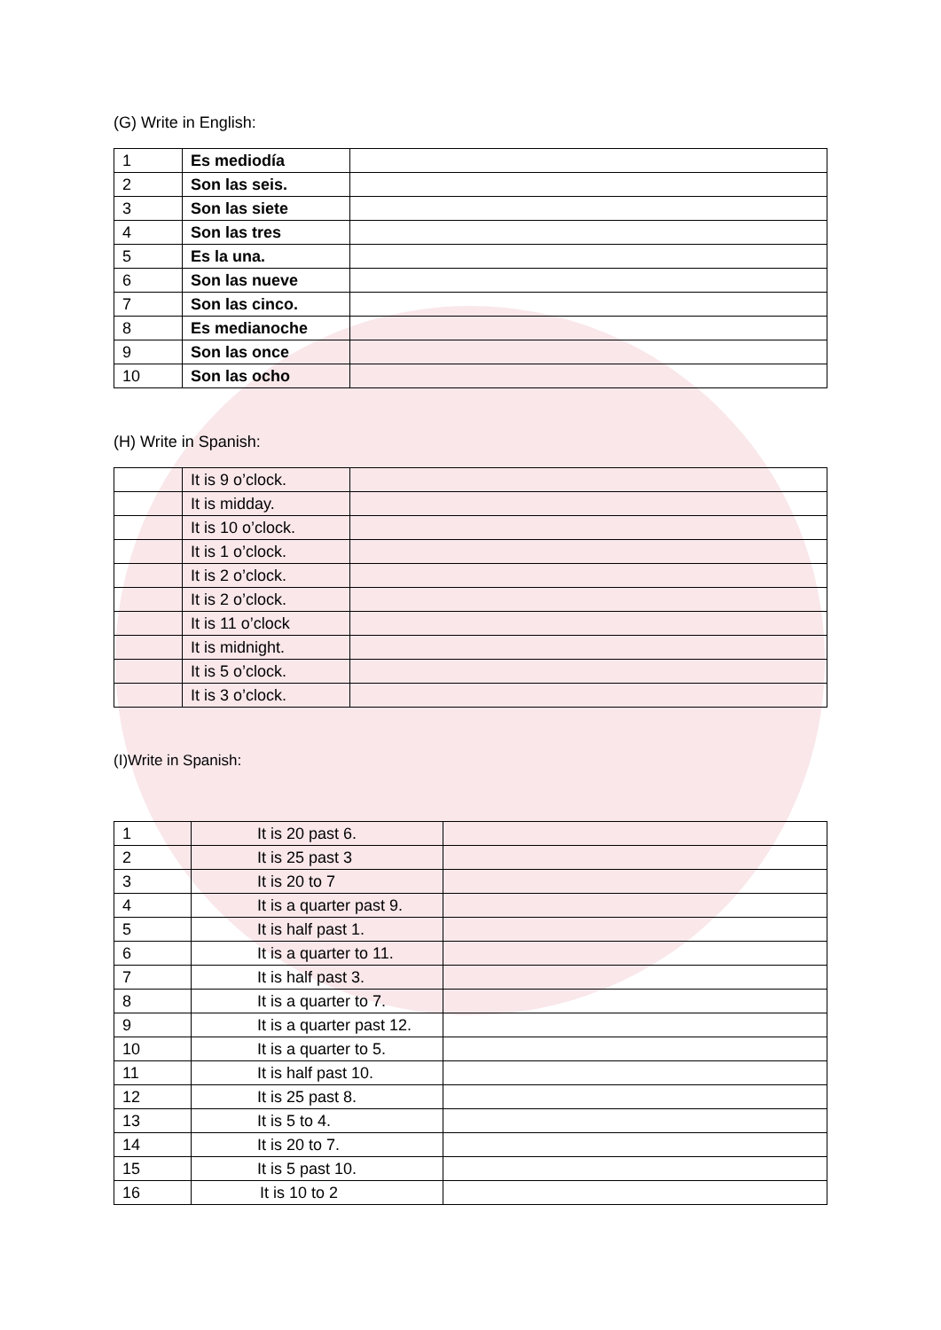(G) Write in English:
| 1 | Es mediodía | |
| 2 | Son las seis. | |
| 3 | Son las siete | |
| 4 | Son las tres | |
| 5 | Es la una. | |
| 6 | Son las nueve | |
| 7 | Son las cinco. | |
| 8 | Es medianoche | |
| 9 | Son las once | |
| 10 | Son las ocho | |
(H) Write in Spanish:
| | It is 9 o’clock. | |
| | It is midday. | |
| | It is 10 o’clock. | |
| | It is 1 o’clock. | |
| | It is 2 o’clock. | |
| | It is 2 o’clock. | |
| | It is 11 o’clock | |
| | It is midnight. | |
| | It is 5 o’clock. | |
| | It is 3 o’clock. | |
(I)Write in Spanish:
| 1 | It is 20 past 6. | |
| 2 | It is 25 past 3 | |
| 3 | It is 20 to 7 | |
| 4 | It is a quarter past 9. | |
| 5 | It is half past 1. | |
| 6 | It is a quarter to 11. | |
| 7 | It is half past 3. | |
| 8 | It is a quarter to 7. | |
| 9 | It is a quarter past 12. | |
| 10 | It is a quarter to 5. | |
| 11 | It is half past 10. | |
| 12 | It is 25 past 8. | |
| 13 | It is 5 to 4. | |
| 14 | It is 20 to 7. | |
| 15 | It is 5 past 10. | |
| 16 | It is 10 to 2 | |